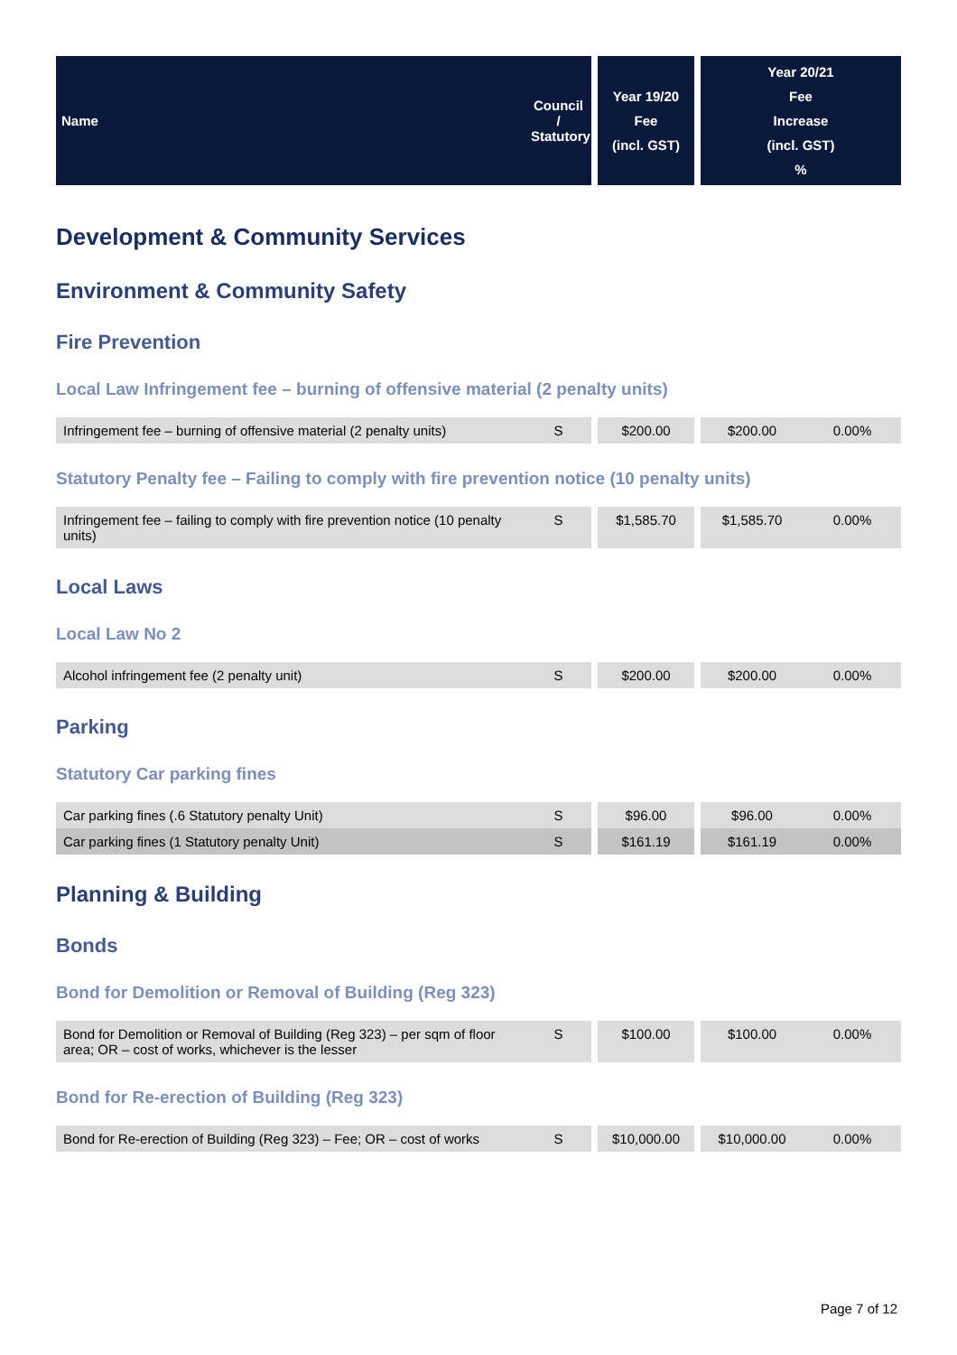| Name | Council / Statutory | Year 19/20 Fee (incl. GST) | Year 20/21 Fee Increase (incl. GST) % |
| --- | --- | --- | --- |
Development & Community Services
Environment & Community Safety
Fire Prevention
Local Law Infringement fee – burning of offensive material (2 penalty units)
| Infringement fee – burning of offensive material (2 penalty units) | S | $200.00 | $200.00 | 0.00% |
Statutory Penalty fee – Failing to comply with fire prevention notice (10 penalty units)
| Infringement fee – failing to comply with fire prevention notice (10 penalty units) | S | $1,585.70 | $1,585.70 | 0.00% |
Local Laws
Local Law No 2
| Alcohol infringement fee (2 penalty unit) | S | $200.00 | $200.00 | 0.00% |
Parking
Statutory Car parking fines
| Car parking fines (.6 Statutory penalty Unit) | S | $96.00 | $96.00 | 0.00% |
| Car parking fines (1 Statutory penalty Unit) | S | $161.19 | $161.19 | 0.00% |
Planning & Building
Bonds
Bond for Demolition or Removal of Building (Reg 323)
| Bond for Demolition or Removal of Building (Reg 323) – per sqm of floor area; OR – cost of works, whichever is the lesser | S | $100.00 | $100.00 | 0.00% |
Bond for Re-erection of Building (Reg 323)
| Bond for Re-erection of Building (Reg 323) – Fee; OR – cost of works | S | $10,000.00 | $10,000.00 | 0.00% |
Page 7 of 12